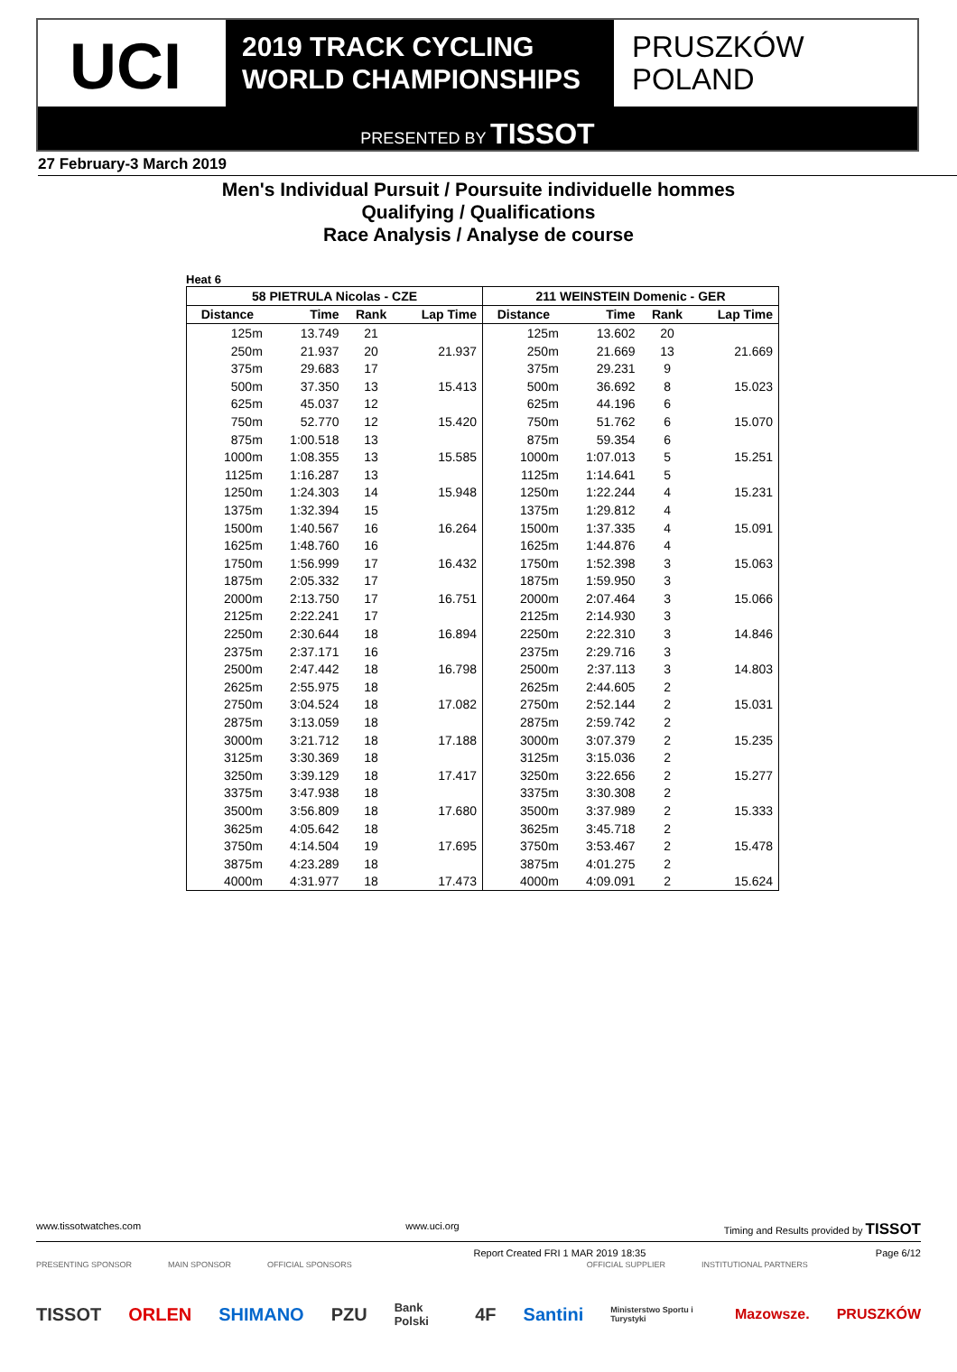UCI
2019 TRACK CYCLING
WORLD CHAMPIONSHIPS
PRUSZKÓW
POLAND
PRESENTED BY TISSOT
27 February-3 March 2019
Men's Individual Pursuit / Poursuite individuelle hommes
Qualifying / Qualifications
Race Analysis / Analyse de course
Heat 6
| 58 PIETRULA Nicolas - CZE | | | | 211 WEINSTEIN Domenic - GER | | | |
| --- | --- | --- | --- | --- | --- | --- | --- |
| Distance | Time | Rank | Lap Time | Distance | Time | Rank | Lap Time |
| 125m | 13.749 | 21 | | 125m | 13.602 | 20 | |
| 250m | 21.937 | 20 | 21.937 | 250m | 21.669 | 13 | 21.669 |
| 375m | 29.683 | 17 | | 375m | 29.231 | 9 | |
| 500m | 37.350 | 13 | 15.413 | 500m | 36.692 | 8 | 15.023 |
| 625m | 45.037 | 12 | | 625m | 44.196 | 6 | |
| 750m | 52.770 | 12 | 15.420 | 750m | 51.762 | 6 | 15.070 |
| 875m | 1:00.518 | 13 | | 875m | 59.354 | 6 | |
| 1000m | 1:08.355 | 13 | 15.585 | 1000m | 1:07.013 | 5 | 15.251 |
| 1125m | 1:16.287 | 13 | | 1125m | 1:14.641 | 5 | |
| 1250m | 1:24.303 | 14 | 15.948 | 1250m | 1:22.244 | 4 | 15.231 |
| 1375m | 1:32.394 | 15 | | 1375m | 1:29.812 | 4 | |
| 1500m | 1:40.567 | 16 | 16.264 | 1500m | 1:37.335 | 4 | 15.091 |
| 1625m | 1:48.760 | 16 | | 1625m | 1:44.876 | 4 | |
| 1750m | 1:56.999 | 17 | 16.432 | 1750m | 1:52.398 | 3 | 15.063 |
| 1875m | 2:05.332 | 17 | | 1875m | 1:59.950 | 3 | |
| 2000m | 2:13.750 | 17 | 16.751 | 2000m | 2:07.464 | 3 | 15.066 |
| 2125m | 2:22.241 | 17 | | 2125m | 2:14.930 | 3 | |
| 2250m | 2:30.644 | 18 | 16.894 | 2250m | 2:22.310 | 3 | 14.846 |
| 2375m | 2:37.171 | 16 | | 2375m | 2:29.716 | 3 | |
| 2500m | 2:47.442 | 18 | 16.798 | 2500m | 2:37.113 | 3 | 14.803 |
| 2625m | 2:55.975 | 18 | | 2625m | 2:44.605 | 2 | |
| 2750m | 3:04.524 | 18 | 17.082 | 2750m | 2:52.144 | 2 | 15.031 |
| 2875m | 3:13.059 | 18 | | 2875m | 2:59.742 | 2 | |
| 3000m | 3:21.712 | 18 | 17.188 | 3000m | 3:07.379 | 2 | 15.235 |
| 3125m | 3:30.369 | 18 | | 3125m | 3:15.036 | 2 | |
| 3250m | 3:39.129 | 18 | 17.417 | 3250m | 3:22.656 | 2 | 15.277 |
| 3375m | 3:47.938 | 18 | | 3375m | 3:30.308 | 2 | |
| 3500m | 3:56.809 | 18 | 17.680 | 3500m | 3:37.989 | 2 | 15.333 |
| 3625m | 4:05.642 | 18 | | 3625m | 3:45.718 | 2 | |
| 3750m | 4:14.504 | 19 | 17.695 | 3750m | 3:53.467 | 2 | 15.478 |
| 3875m | 4:23.289 | 18 | | 3875m | 4:01.275 | 2 | |
| 4000m | 4:31.977 | 18 | 17.473 | 4000m | 4:09.091 | 2 | 15.624 |
www.tissotwatches.com www.uci.org Timing and Results provided by TISSOT
Report Created FRI 1 MAR 2019 18:35 Page 6/12
PRESENTING SPONSOR MAIN SPONSOR OFFICIAL SPONSORS OFFICIAL SUPPLIER INSTITUTIONAL PARTNERS
TISSOT ORLEN SHIMANO PZU Bank Polski 4F Santini Ministerstwo Sportu i Turystyki Mazowsze. PRUSZKÓW